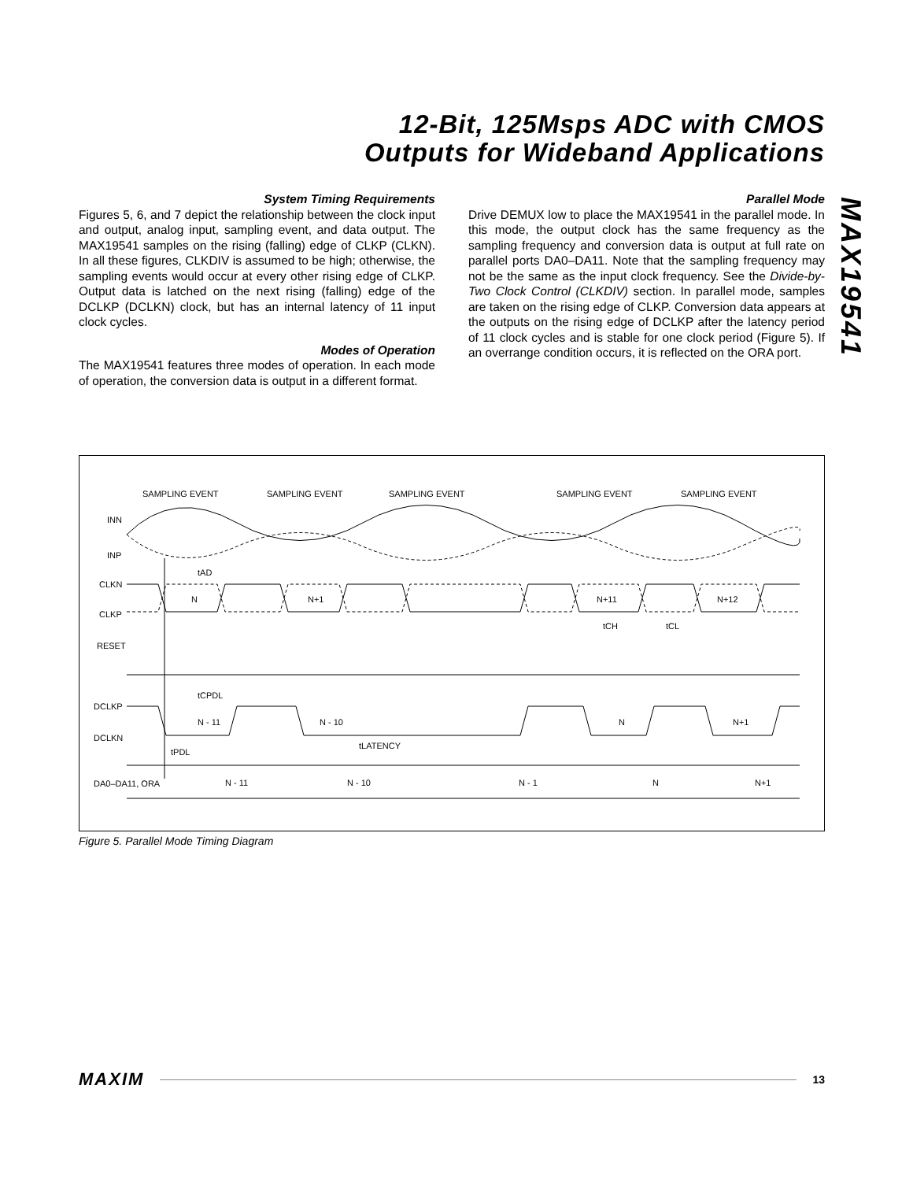12-Bit, 125Msps ADC with CMOS
Outputs for Wideband Applications
MAX19541
System Timing Requirements
Figures 5, 6, and 7 depict the relationship between the clock input and output, analog input, sampling event, and data output. The MAX19541 samples on the rising (falling) edge of CLKP (CLKN). In all these figures, CLKDIV is assumed to be high; otherwise, the sampling events would occur at every other rising edge of CLKP. Output data is latched on the next rising (falling) edge of the DCLKP (DCLKN) clock, but has an internal latency of 11 input clock cycles.
Modes of Operation
The MAX19541 features three modes of operation. In each mode of operation, the conversion data is output in a different format.
Parallel Mode
Drive DEMUX low to place the MAX19541 in the parallel mode. In this mode, the output clock has the same frequency as the sampling frequency and conversion data is output at full rate on parallel ports DA0–DA11. Note that the sampling frequency may not be the same as the input clock frequency. See the Divide-by-Two Clock Control (CLKDIV) section. In parallel mode, samples are taken on the rising edge of CLKP. Conversion data appears at the outputs on the rising edge of DCLKP after the latency period of 11 clock cycles and is stable for one clock period (Figure 5). If an overrange condition occurs, it is reflected on the ORA port.
SAMPLING EVENT
SAMPLING EVENT
SAMPLING EVENT
SAMPLING EVENT
SAMPLING EVENT
INN
INP
tAD
CLKN
CLKP
RESET
N
N+1
N+11
N+12
tCH
tCL
tCPDL
DCLKP
DCLKN
N - 11
N - 10
N
N+1
tLATENCY
tPDL
DA0–DA11, ORA
N - 11
N - 10
N - 1
N
N+1
Figure 5. Parallel Mode Timing Diagram
MAXIM 13